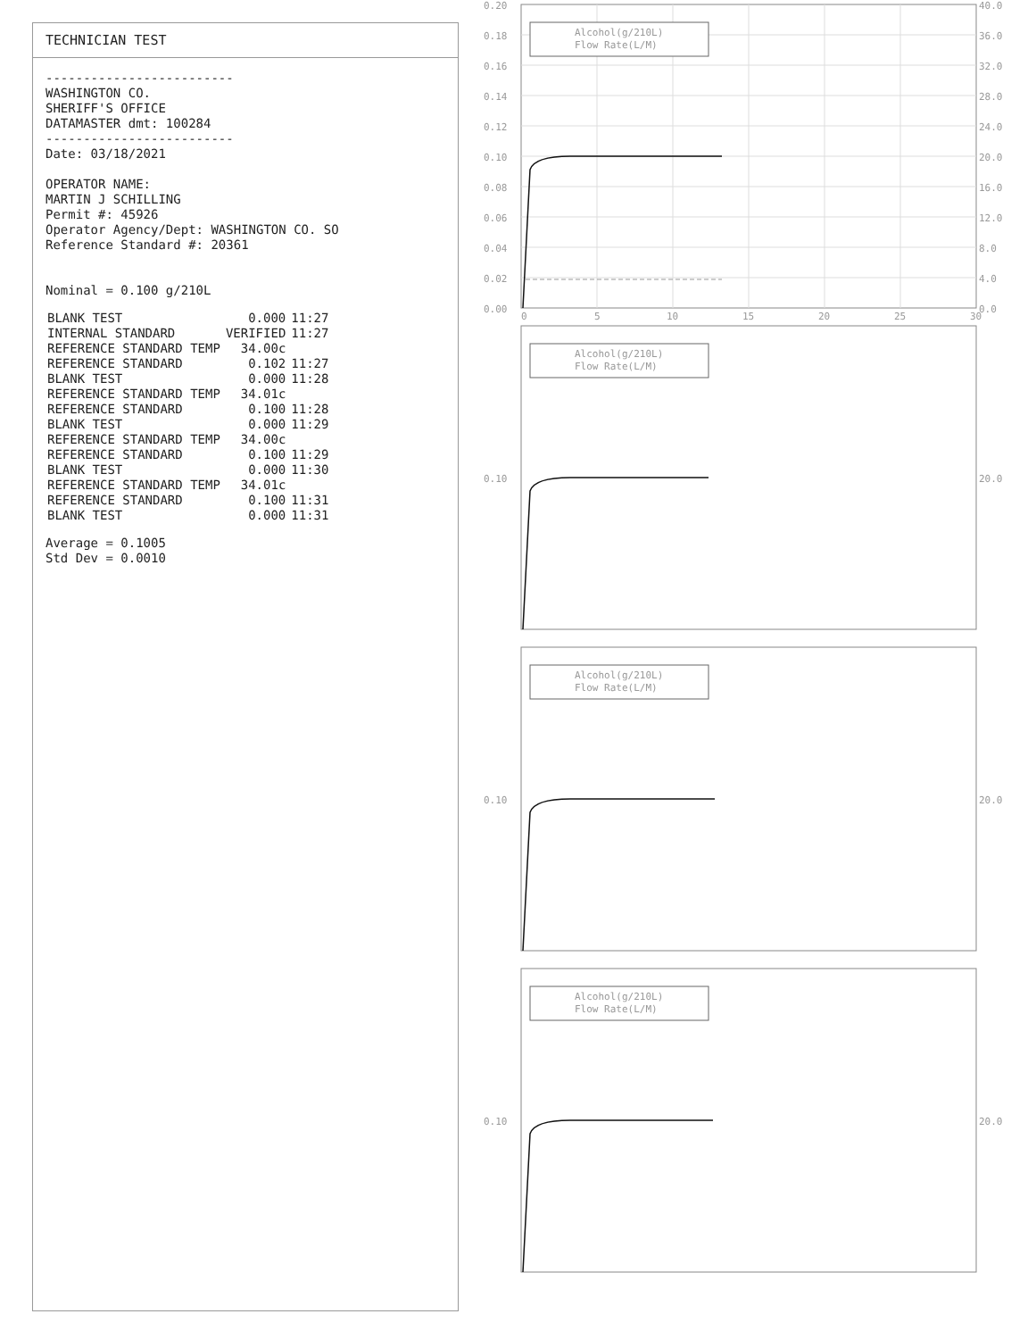TECHNICIAN TEST
------------------------- WASHINGTON CO. SHERIFF'S OFFICE DATAMASTER dmt: 100284 ------------------------- Date: 03/18/2021 OPERATOR NAME: MARTIN J SCHILLING Permit #: 45926 Operator Agency/Dept: WASHINGTON CO. SO Reference Standard #: 20361 Nominal = 0.100 g/210L
| BLANK TEST | 0.000 | 11:27 |
| INTERNAL STANDARD | VERIFIED | 11:27 |
| REFERENCE STANDARD TEMP | 34.00c | |
| REFERENCE STANDARD | 0.102 | 11:27 |
| BLANK TEST | 0.000 | 11:28 |
| REFERENCE STANDARD TEMP | 34.01c | |
| REFERENCE STANDARD | 0.100 | 11:28 |
| BLANK TEST | 0.000 | 11:29 |
| REFERENCE STANDARD TEMP | 34.00c | |
| REFERENCE STANDARD | 0.100 | 11:29 |
| BLANK TEST | 0.000 | 11:30 |
| REFERENCE STANDARD TEMP | 34.01c | |
| REFERENCE STANDARD | 0.100 | 11:31 |
| BLANK TEST | 0.000 | 11:31 |
Average = 0.1005 Std Dev = 0.0010
Alcohol(g/210L)
Flow Rate(L/M)
0.20
0.18
0.16
0.14
0.12
0.10
0.08
0.06
0.04
0.02
0.00
40.0
36.0
32.0
28.0
24.0
20.0
16.0
12.0
8.0
4.0
0.0
0
5
10
15
20
25
30
Alcohol(g/210L)
Flow Rate(L/M)
0.10
20.0
Alcohol(g/210L)
Flow Rate(L/M)
0.10
20.0
Alcohol(g/210L)
Flow Rate(L/M)
0.10
20.0